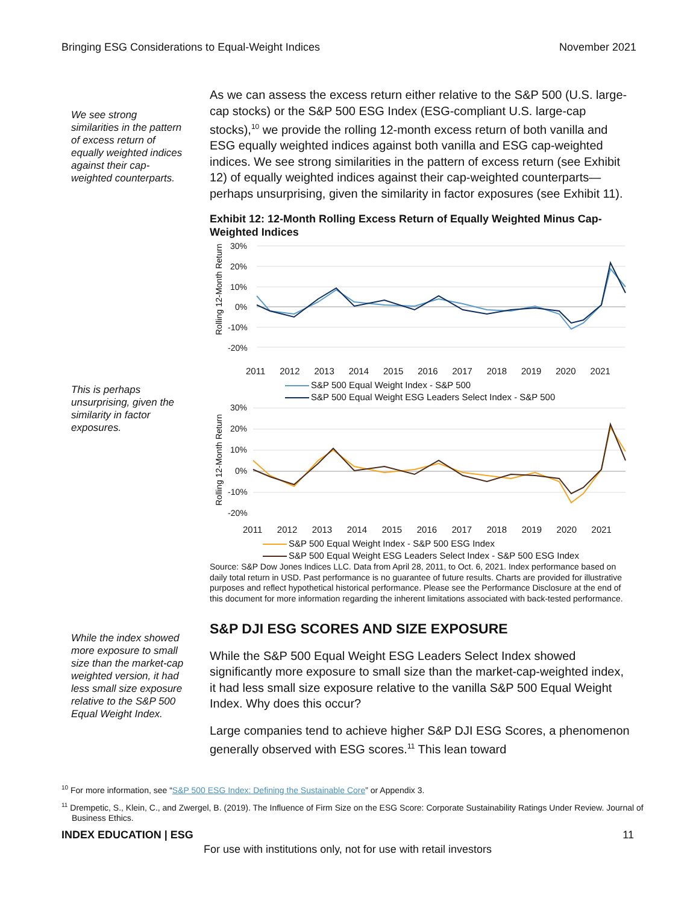Bringing ESG Considerations to Equal-Weight Indices November 2021
We see strong similarities in the pattern of excess return of equally weighted indices against their cap-weighted counterparts.
This is perhaps unsurprising, given the similarity in factor exposures.
As we can assess the excess return either relative to the S&P 500 (U.S. large-cap stocks) or the S&P 500 ESG Index (ESG-compliant U.S. large-cap stocks),<sup>10</sup> we provide the rolling 12-month excess return of both vanilla and ESG equally weighted indices against both vanilla and ESG cap-weighted indices. We see strong similarities in the pattern of excess return (see Exhibit 12) of equally weighted indices against their cap-weighted counterparts—perhaps unsurprising, given the similarity in factor exposures (see Exhibit 11).
Exhibit 12: 12-Month Rolling Excess Return of Equally Weighted Minus Cap-Weighted Indices
Rolling 12-Month Return
30%
20%
10%
0%
-10%
-20%
2011 2012 2013 2014 2015 2016 2017 2018 2019 2020 2021
S&P 500 Equal Weight Index - S&P 500
S&P 500 Equal Weight ESG Leaders Select Index - S&P 500
Rolling 12-Month Return
30%
20%
10%
0%
-10%
-20%
2011 2012 2013 2014 2015 2016 2017 2018 2019 2020 2021
S&P 500 Equal Weight Index - S&P 500 ESG Index
S&P 500 Equal Weight ESG Leaders Select Index - S&P 500 ESG Index
Source: S&P Dow Jones Indices LLC. Data from April 28, 2011, to Oct. 6, 2021. Index performance based on daily total return in USD. Past performance is no guarantee of future results. Charts are provided for illustrative purposes and reflect hypothetical historical performance. Please see the Performance Disclosure at the end of this document for more information regarding the inherent limitations associated with back-tested performance.
While the index showed more exposure to small size than the market-cap weighted version, it had less small size exposure relative to the S&P 500 Equal Weight Index.
S&P DJI ESG SCORES AND SIZE EXPOSURE
While the S&P 500 Equal Weight ESG Leaders Select Index showed significantly more exposure to small size than the market-cap-weighted index, it had less small size exposure relative to the vanilla S&P 500 Equal Weight Index. Why does this occur?
Large companies tend to achieve higher S&P DJI ESG Scores, a phenomenon generally observed with ESG scores.<sup>11</sup> This lean toward
<sup>10</sup> For more information, see “S&P 500 ESG Index: Defining the Sustainable Core” or Appendix 3.
<sup>11</sup> Drempetic, S., Klein, C., and Zwergel, B. (2019). The Influence of Firm Size on the ESG Score: Corporate Sustainability Ratings Under Review. Journal of Business Ethics.
INDEX EDUCATION | ESG 11
For use with institutions only, not for use with retail investors